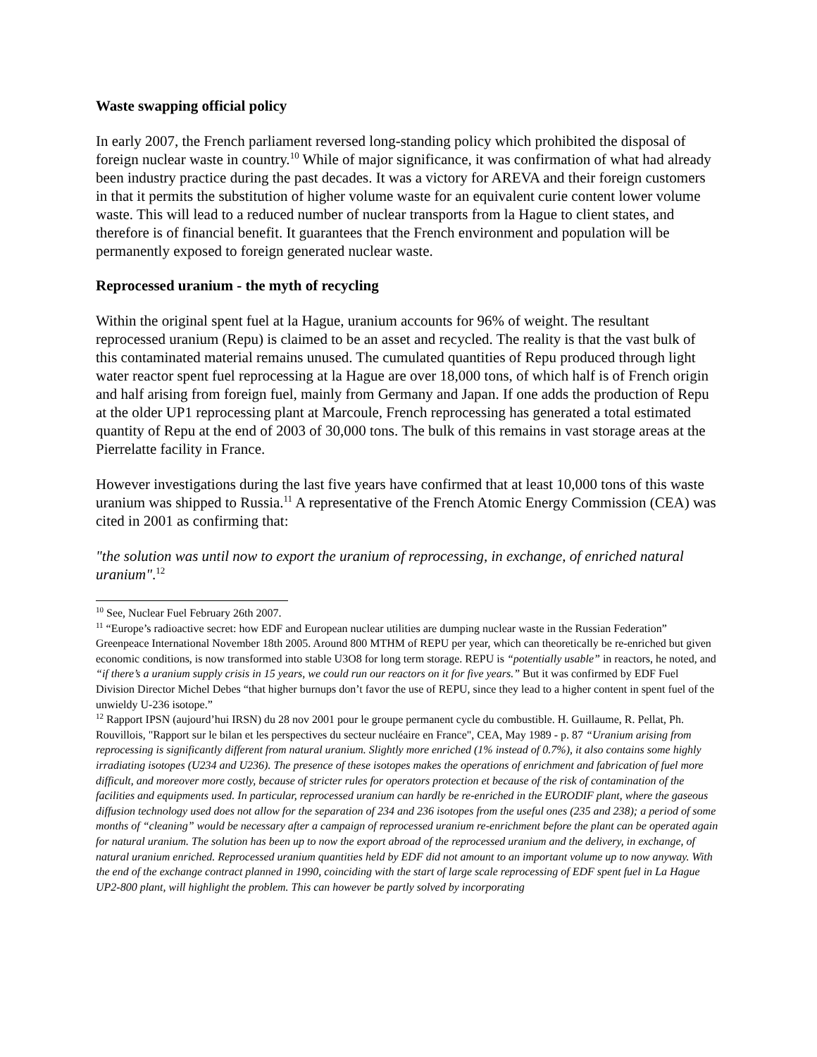Waste swapping official policy
In early 2007, the French parliament reversed long-standing policy which prohibited the disposal of foreign nuclear waste in country.<sup>10</sup> While of major significance, it was confirmation of what had already been industry practice during the past decades. It was a victory for AREVA and their foreign customers in that it permits the substitution of higher volume waste for an equivalent curie content lower volume waste. This will lead to a reduced number of nuclear transports from la Hague to client states, and therefore is of financial benefit. It guarantees that the French environment and population will be permanently exposed to foreign generated nuclear waste.
Reprocessed uranium - the myth of recycling
Within the original spent fuel at la Hague, uranium accounts for 96% of weight. The resultant reprocessed uranium (Repu) is claimed to be an asset and recycled. The reality is that the vast bulk of this contaminated material remains unused. The cumulated quantities of Repu produced through light water reactor spent fuel reprocessing at la Hague are over 18,000 tons, of which half is of French origin and half arising from foreign fuel, mainly from Germany and Japan. If one adds the production of Repu at the older UP1 reprocessing plant at Marcoule, French reprocessing has generated a total estimated quantity of Repu at the end of 2003 of 30,000 tons. The bulk of this remains in vast storage areas at the Pierrelatte facility in France.
However investigations during the last five years have confirmed that at least 10,000 tons of this waste uranium was shipped to Russia.<sup>11</sup> A representative of the French Atomic Energy Commission (CEA) was cited in 2001 as confirming that:
"the solution was until now to export the uranium of reprocessing, in exchange, of enriched natural uranium".<sup>12</sup>
<sup>10</sup> See, Nuclear Fuel February 26th 2007.
<sup>11</sup> “Europe’s radioactive secret: how EDF and European nuclear utilities are dumping nuclear waste in the Russian Federation” Greenpeace International November 18th 2005. Around 800 MTHM of REPU per year, which can theoretically be re-enriched but given economic conditions, is now transformed into stable U3O8 for long term storage. REPU is “potentially usable” in reactors, he noted, and “if there’s a uranium supply crisis in 15 years, we could run our reactors on it for five years.” But it was confirmed by EDF Fuel Division Director Michel Debes “that higher burnups don’t favor the use of REPU, since they lead to a higher content in spent fuel of the unwieldy U-236 isotope.”
<sup>12</sup> Rapport IPSN (aujourd’hui IRSN) du 28 nov 2001 pour le groupe permanent cycle du combustible. H. Guillaume, R. Pellat, Ph. Rouvillois, "Rapport sur le bilan et les perspectives du secteur nucléaire en France", CEA, May 1989 - p. 87 “Uranium arising from reprocessing is significantly different from natural uranium. Slightly more enriched (1% instead of 0.7%), it also contains some highly irradiating isotopes (U234 and U236). The presence of these isotopes makes the operations of enrichment and fabrication of fuel more difficult, and moreover more costly, because of stricter rules for operators protection et because of the risk of contamination of the facilities and equipments used. In particular, reprocessed uranium can hardly be re-enriched in the EURODIF plant, where the gaseous diffusion technology used does not allow for the separation of 234 and 236 isotopes from the useful ones (235 and 238); a period of some months of “cleaning” would be necessary after a campaign of reprocessed uranium re-enrichment before the plant can be operated again for natural uranium. The solution has been up to now the export abroad of the reprocessed uranium and the delivery, in exchange, of natural uranium enriched. Reprocessed uranium quantities held by EDF did not amount to an important volume up to now anyway. With the end of the exchange contract planned in 1990, coinciding with the start of large scale reprocessing of EDF spent fuel in La Hague UP2-800 plant, will highlight the problem. This can however be partly solved by incorporating